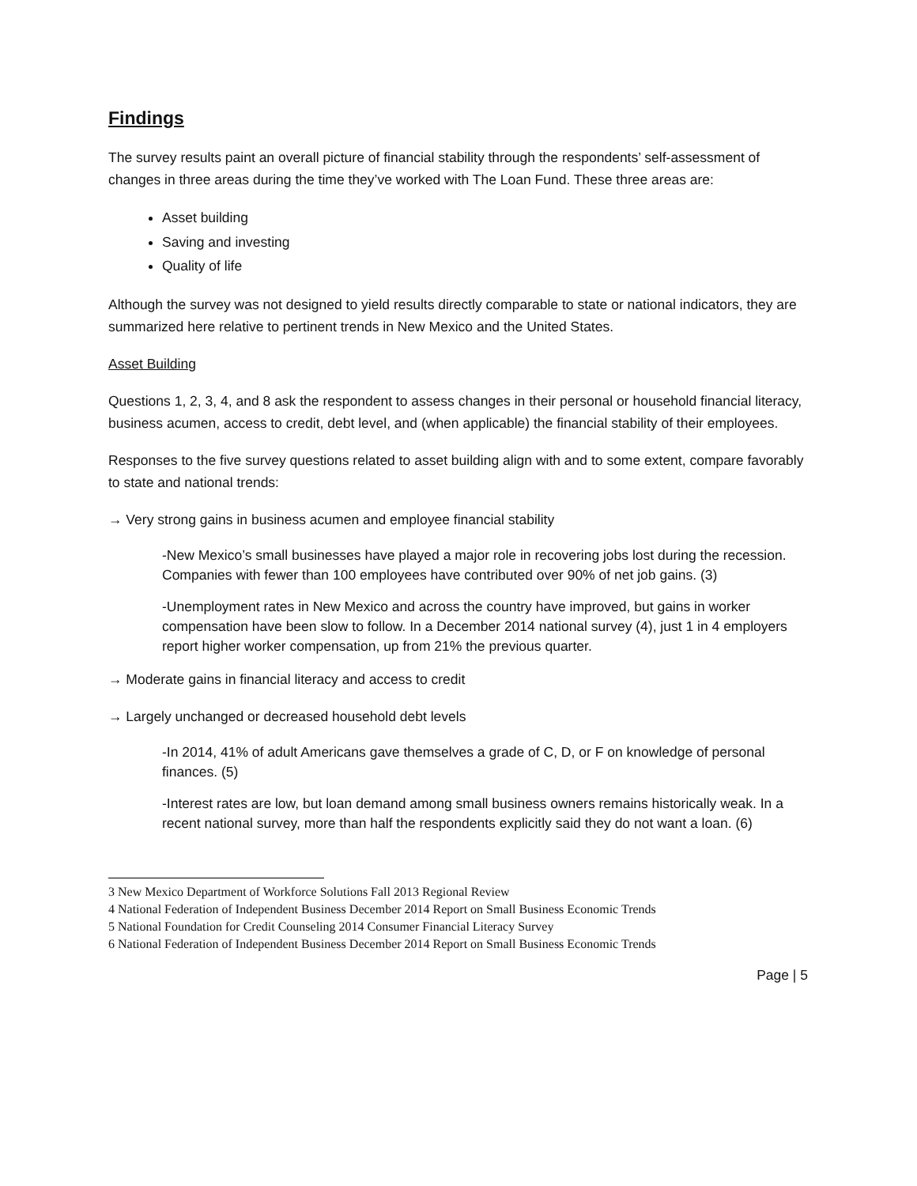Findings
The survey results paint an overall picture of financial stability through the respondents’ self-assessment of changes in three areas during the time they’ve worked with The Loan Fund. These three areas are:
Asset building
Saving and investing
Quality of life
Although the survey was not designed to yield results directly comparable to state or national indicators, they are summarized here relative to pertinent trends in New Mexico and the United States.
Asset Building
Questions 1, 2, 3, 4, and 8 ask the respondent to assess changes in their personal or household financial literacy, business acumen, access to credit, debt level, and (when applicable) the financial stability of their employees.
Responses to the five survey questions related to asset building align with and to some extent, compare favorably to state and national trends:
→ Very strong gains in business acumen and employee financial stability
-New Mexico’s small businesses have played a major role in recovering jobs lost during the recession. Companies with fewer than 100 employees have contributed over 90% of net job gains. (3)
-Unemployment rates in New Mexico and across the country have improved, but gains in worker compensation have been slow to follow. In a December 2014 national survey (4), just 1 in 4 employers report higher worker compensation, up from 21% the previous quarter.
→ Moderate gains in financial literacy and access to credit
→ Largely unchanged or decreased household debt levels
-In 2014, 41% of adult Americans gave themselves a grade of C, D, or F on knowledge of personal finances. (5)
-Interest rates are low, but loan demand among small business owners remains historically weak. In a recent national survey, more than half the respondents explicitly said they do not want a loan. (6)
3 New Mexico Department of Workforce Solutions Fall 2013 Regional Review
4 National Federation of Independent Business December 2014 Report on Small Business Economic Trends
5 National Foundation for Credit Counseling 2014 Consumer Financial Literacy Survey
6 National Federation of Independent Business December 2014 Report on Small Business Economic Trends
Page | 5